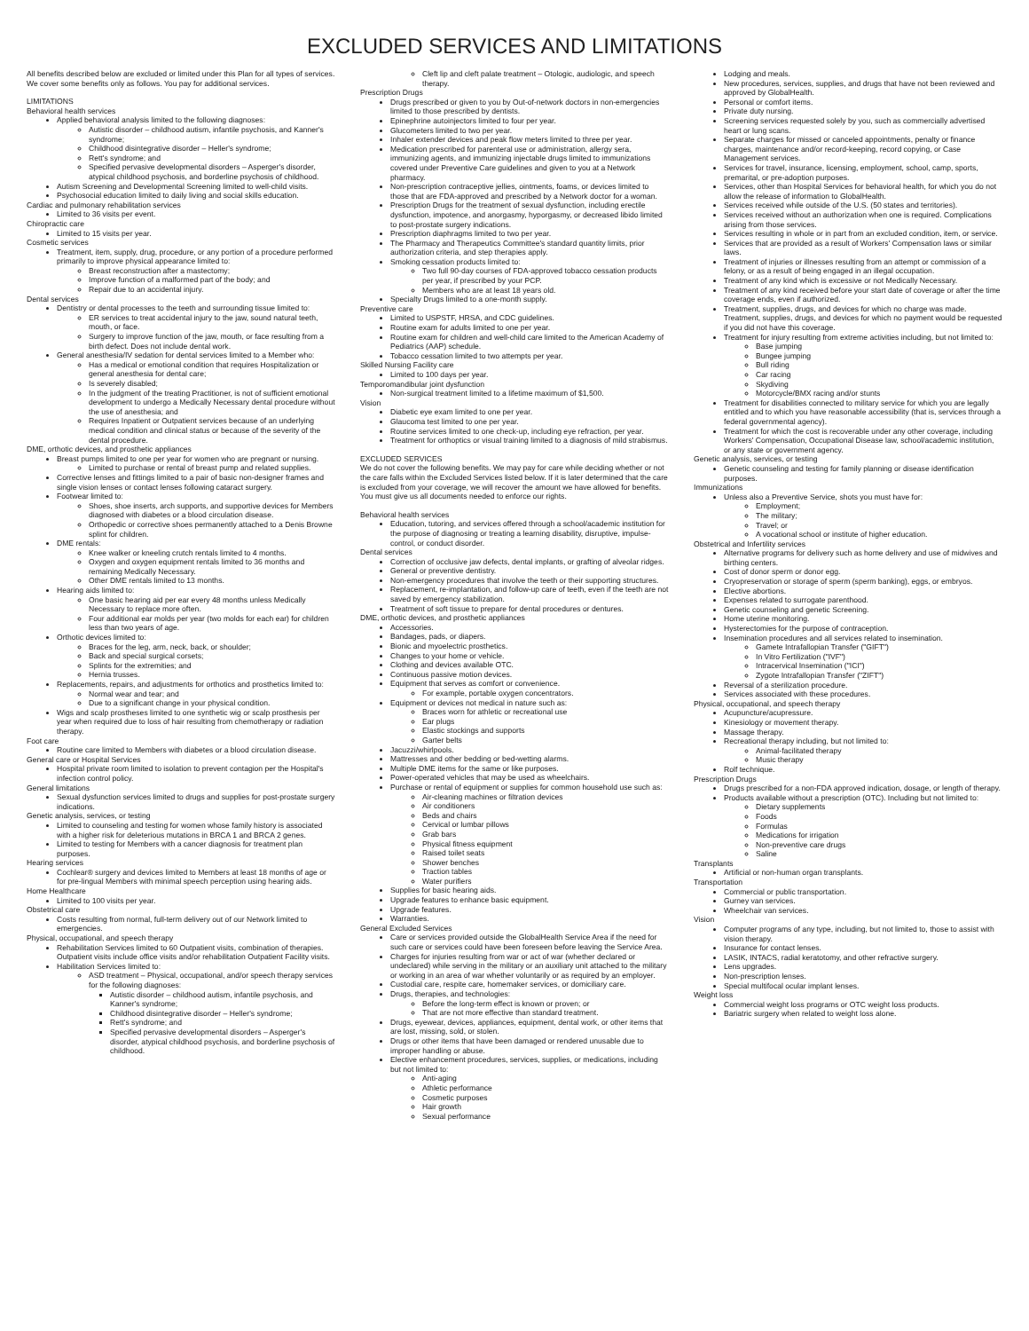EXCLUDED SERVICES AND LIMITATIONS
All benefits described below are excluded or limited under this Plan for all types of services. We cover some benefits only as follows. You pay for additional services.
LIMITATIONS
Behavioral health services
Applied behavioral analysis limited to the following diagnoses:
Autistic disorder – childhood autism, infantile psychosis, and Kanner's syndrome;
Childhood disintegrative disorder – Heller's syndrome;
Rett's syndrome; and
Specified pervasive developmental disorders – Asperger's disorder, atypical childhood psychosis, and borderline psychosis of childhood.
Autism Screening and Developmental Screening limited to well-child visits.
Psychosocial education limited to daily living and social skills education.
Cardiac and pulmonary rehabilitation services
Limited to 36 visits per event.
Chiropractic care
Limited to 15 visits per year.
Cosmetic services
Treatment, item, supply, drug, procedure, or any portion of a procedure performed primarily to improve physical appearance limited to:
Breast reconstruction after a mastectomy;
Improve function of a malformed part of the body; and
Repair due to an accidental injury.
Dental services
Dentistry or dental processes to the teeth and surrounding tissue limited to:
ER services to treat accidental injury to the jaw, sound natural teeth, mouth, or face.
Surgery to improve function of the jaw, mouth, or face resulting from a birth defect. Does not include dental work.
General anesthesia/IV sedation for dental services limited to a Member who:
Has a medical or emotional condition that requires Hospitalization or general anesthesia for dental care;
Is severely disabled;
In the judgment of the treating Practitioner, is not of sufficient emotional development to undergo a Medically Necessary dental procedure without the use of anesthesia; and
Requires Inpatient or Outpatient services because of an underlying medical condition and clinical status or because of the severity of the dental procedure.
DME, orthotic devices, and prosthetic appliances
Breast pumps limited to one per year for women who are pregnant or nursing.
Limited to purchase or rental of breast pump and related supplies.
Corrective lenses and fittings limited to a pair of basic non-designer frames and single vision lenses or contact lenses following cataract surgery.
Footwear limited to:
Shoes, shoe inserts, arch supports, and supportive devices for Members diagnosed with diabetes or a blood circulation disease.
Orthopedic or corrective shoes permanently attached to a Denis Browne splint for children.
DME rentals:
Knee walker or kneeling crutch rentals limited to 4 months.
Oxygen and oxygen equipment rentals limited to 36 months and remaining Medically Necessary.
Other DME rentals limited to 13 months.
Hearing aids limited to:
One basic hearing aid per ear every 48 months unless Medically Necessary to replace more often.
Four additional ear molds per year (two molds for each ear) for children less than two years of age.
Orthotic devices limited to:
Braces for the leg, arm, neck, back, or shoulder;
Back and special surgical corsets;
Splints for the extremities; and
Hernia trusses.
Replacements, repairs, and adjustments for orthotics and prosthetics limited to:
Normal wear and tear; and
Due to a significant change in your physical condition.
Wigs and scalp prostheses limited to one synthetic wig or scalp prosthesis per year when required due to loss of hair resulting from chemotherapy or radiation therapy.
Foot care
Routine care limited to Members with diabetes or a blood circulation disease.
General care or Hospital Services
Hospital private room limited to isolation to prevent contagion per the Hospital's infection control policy.
General limitations
Sexual dysfunction services limited to drugs and supplies for post-prostate surgery indications.
Genetic analysis, services, or testing
Limited to counseling and testing for women whose family history is associated with a higher risk for deleterious mutations in BRCA 1 and BRCA 2 genes.
Limited to testing for Members with a cancer diagnosis for treatment plan purposes.
Hearing services
Cochlear® surgery and devices limited to Members at least 18 months of age or for pre-lingual Members with minimal speech perception using hearing aids.
Home Healthcare
Limited to 100 visits per year.
Obstetrical care
Costs resulting from normal, full-term delivery out of our Network limited to emergencies.
Physical, occupational, and speech therapy
Rehabilitation Services limited to 60 Outpatient visits, combination of therapies. Outpatient visits include office visits and/or rehabilitation Outpatient Facility visits.
Habilitation Services limited to:
ASD treatment – Physical, occupational, and/or speech therapy services for the following diagnoses:
Autistic disorder – childhood autism, infantile psychosis, and Kanner's syndrome;
Childhood disintegrative disorder – Heller's syndrome;
Rett's syndrome; and
Specified pervasive developmental disorders – Asperger's disorder, atypical childhood psychosis, and borderline psychosis of childhood.
Cleft lip and cleft palate treatment – Otologic, audiologic, and speech therapy.
Prescription Drugs
Drugs prescribed or given to you by Out-of-network doctors in non-emergencies limited to those prescribed by dentists.
Epinephrine autoinjectors limited to four per year.
Glucometers limited to two per year.
Inhaler extender devices and peak flow meters limited to three per year.
Medication prescribed for parenteral use or administration, allergy sera, immunizing agents, and immunizing injectable drugs limited to immunizations covered under Preventive Care guidelines and given to you at a Network pharmacy.
Non-prescription contraceptive jellies, ointments, foams, or devices limited to those that are FDA-approved and prescribed by a Network doctor for a woman.
Prescription Drugs for the treatment of sexual dysfunction, including erectile dysfunction, impotence, and anorgasmy, hyporgasmy, or decreased libido limited to post-prostate surgery indications.
Prescription diaphragms limited to two per year.
The Pharmacy and Therapeutics Committee's standard quantity limits, prior authorization criteria, and step therapies apply.
Smoking cessation products limited to:
Two full 90-day courses of FDA-approved tobacco cessation products per year, if prescribed by your PCP.
Members who are at least 18 years old.
Specialty Drugs limited to a one-month supply.
Preventive care
Limited to USPSTF, HRSA, and CDC guidelines.
Routine exam for adults limited to one per year.
Routine exam for children and well-child care limited to the American Academy of Pediatrics (AAP) schedule.
Tobacco cessation limited to two attempts per year.
Skilled Nursing Facility care
Limited to 100 days per year.
Temporomandibular joint dysfunction
Non-surgical treatment limited to a lifetime maximum of $1,500.
Vision
Diabetic eye exam limited to one per year.
Glaucoma test limited to one per year.
Routine services limited to one check-up, including eye refraction, per year.
Treatment for orthoptics or visual training limited to a diagnosis of mild strabismus.
EXCLUDED SERVICES
We do not cover the following benefits. We may pay for care while deciding whether or not the care falls within the Excluded Services listed below. If it is later determined that the care is excluded from your coverage, we will recover the amount we have allowed for benefits. You must give us all documents needed to enforce our rights.
Behavioral health services
Education, tutoring, and services offered through a school/academic institution for the purpose of diagnosing or treating a learning disability, disruptive, impulse-control, or conduct disorder.
Dental services
Correction of occlusive jaw defects, dental implants, or grafting of alveolar ridges.
General or preventive dentistry.
Non-emergency procedures that involve the teeth or their supporting structures.
Replacement, re-implantation, and follow-up care of teeth, even if the teeth are not saved by emergency stabilization.
Treatment of soft tissue to prepare for dental procedures or dentures.
DME, orthotic devices, and prosthetic appliances
Accessories.
Bandages, pads, or diapers.
Bionic and myoelectric prosthetics.
Changes to your home or vehicle.
Clothing and devices available OTC.
Continuous passive motion devices.
Equipment that serves as comfort or convenience.
For example, portable oxygen concentrators.
Equipment or devices not medical in nature such as:
Braces worn for athletic or recreational use
Ear plugs
Elastic stockings and supports
Garter belts
Jacuzzi/whirlpools.
Mattresses and other bedding or bed-wetting alarms.
Multiple DME items for the same or like purposes.
Power-operated vehicles that may be used as wheelchairs.
Purchase or rental of equipment or supplies for common household use such as:
Air-cleaning machines or filtration devices
Air conditioners
Beds and chairs
Cervical or lumbar pillows
Grab bars
Physical fitness equipment
Raised toilet seats
Shower benches
Traction tables
Water purifiers
Supplies for basic hearing aids.
Upgrade features to enhance basic equipment.
Upgrade features.
Warranties.
General Excluded Services
Care or services provided outside the GlobalHealth Service Area if the need for such care or services could have been foreseen before leaving the Service Area.
Charges for injuries resulting from war or act of war (whether declared or undeclared) while serving in the military or an auxiliary unit attached to the military or working in an area of war whether voluntarily or as required by an employer.
Custodial care, respite care, homemaker services, or domiciliary care.
Drugs, therapies, and technologies:
Before the long-term effect is known or proven; or
That are not more effective than standard treatment.
Drugs, eyewear, devices, appliances, equipment, dental work, or other items that are lost, missing, sold, or stolen.
Drugs or other items that have been damaged or rendered unusable due to improper handling or abuse.
Elective enhancement procedures, services, supplies, or medications, including but not limited to:
Anti-aging
Athletic performance
Cosmetic purposes
Hair growth
Sexual performance
Lodging and meals.
New procedures, services, supplies, and drugs that have not been reviewed and approved by GlobalHealth.
Personal or comfort items.
Private duty nursing.
Screening services requested solely by you, such as commercially advertised heart or lung scans.
Separate charges for missed or canceled appointments, penalty or finance charges, maintenance and/or record-keeping, record copying, or Case Management services.
Services for travel, insurance, licensing, employment, school, camp, sports, premarital, or pre-adoption purposes.
Services, other than Hospital Services for behavioral health, for which you do not allow the release of information to GlobalHealth.
Services received while outside of the U.S. (50 states and territories).
Services received without an authorization when one is required. Complications arising from those services.
Services resulting in whole or in part from an excluded condition, item, or service.
Services that are provided as a result of Workers' Compensation laws or similar laws.
Treatment of injuries or illnesses resulting from an attempt or commission of a felony, or as a result of being engaged in an illegal occupation.
Treatment of any kind which is excessive or not Medically Necessary.
Treatment of any kind received before your start date of coverage or after the time coverage ends, even if authorized.
Treatment, supplies, drugs, and devices for which no charge was made. Treatment, supplies, drugs, and devices for which no payment would be requested if you did not have this coverage.
Treatment for injury resulting from extreme activities including, but not limited to:
Base jumping
Bungee jumping
Bull riding
Car racing
Skydiving
Motorcycle/BMX racing and/or stunts
Treatment for disabilities connected to military service for which you are legally entitled and to which you have reasonable accessibility (that is, services through a federal governmental agency).
Treatment for which the cost is recoverable under any other coverage, including Workers' Compensation, Occupational Disease law, school/academic institution, or any state or government agency.
Genetic analysis, services, or testing
Genetic counseling and testing for family planning or disease identification purposes.
Immunizations
Unless also a Preventive Service, shots you must have for:
Employment;
The military;
Travel; or
A vocational school or institute of higher education.
Obstetrical and Infertility services
Alternative programs for delivery such as home delivery and use of midwives and birthing centers.
Cost of donor sperm or donor egg.
Cryopreservation or storage of sperm (sperm banking), eggs, or embryos.
Elective abortions.
Expenses related to surrogate parenthood.
Genetic counseling and genetic Screening.
Home uterine monitoring.
Hysterectomies for the purpose of contraception.
Insemination procedures and all services related to insemination.
Gamete Intrafallopian Transfer ("GIFT")
In Vitro Fertilization ("IVF")
Intracervical Insemination ("ICI")
Zygote Intrafallopian Transfer ("ZIFT")
Reversal of a sterilization procedure.
Services associated with these procedures.
Physical, occupational, and speech therapy
Acupuncture/acupressure.
Kinesiology or movement therapy.
Massage therapy.
Recreational therapy including, but not limited to:
Animal-facilitated therapy
Music therapy
Rolf technique.
Prescription Drugs
Drugs prescribed for a non-FDA approved indication, dosage, or length of therapy.
Products available without a prescription (OTC). Including but not limited to:
Dietary supplements
Foods
Formulas
Medications for irrigation
Non-preventive care drugs
Saline
Transplants
Artificial or non-human organ transplants.
Transportation
Commercial or public transportation.
Gurney van services.
Wheelchair van services.
Vision
Computer programs of any type, including, but not limited to, those to assist with vision therapy.
Insurance for contact lenses.
LASIK, INTACS, radial keratotomy, and other refractive surgery.
Lens upgrades.
Non-prescription lenses.
Special multifocal ocular implant lenses.
Weight loss
Commercial weight loss programs or OTC weight loss products.
Bariatric surgery when related to weight loss alone.